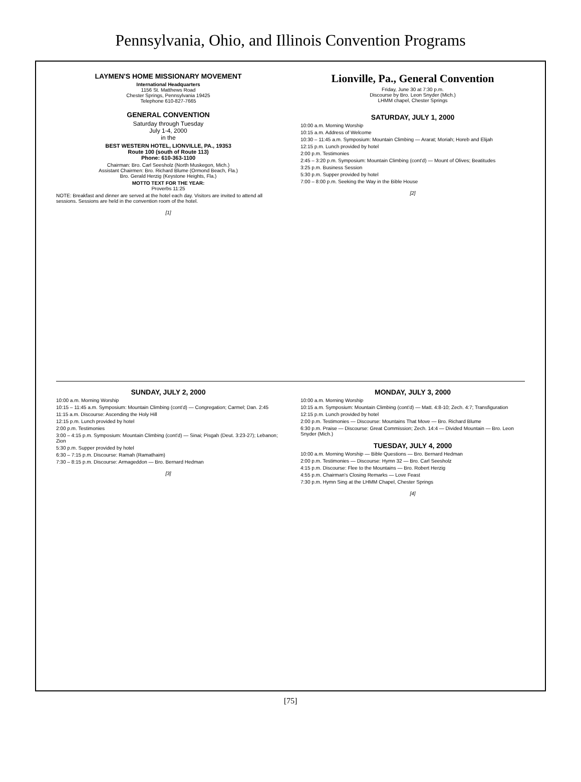Pennsylvania, Ohio, and Illinois Convention Programs
LAYMEN'S HOME MISSIONARY MOVEMENT
International Headquarters
1156 St. Matthews Road
Chester Springs, Pennsylvania 19425
Telephone 610-827-7665
GENERAL CONVENTION
Saturday through Tuesday
July 1-4, 2000
in the
BEST WESTERN HOTEL, LIONVILLE, PA., 19353
Route 100 (south of Route 113)
Phone: 610-363-1100
Chairman: Bro. Carl Seesholz (North Muskegon, Mich.)
Assistant Chairmen: Bro. Richard Blume (Ormond Beach, Fla.)
Bro. Gerald Herzig (Keystone Heights, Fla.)
MOTTO TEXT FOR THE YEAR:
Proverbs 11:25
NOTE: Breakfast and dinner are served at the hotel each day. Visitors are invited to attend all sessions. Sessions are held in the convention room of the hotel.
[1]
Lionville, Pa., General Convention
Friday, June 30 at 7:30 p.m.
Discourse by Bro. Leon Snyder (Mich.)
LHMM chapel, Chester Springs
SATURDAY, JULY 1, 2000
10:00 a.m. Morning Worship
10:15 a.m. Address of Welcome
10:30 – 11:45 a.m. Symposium: Mountain Climbing — Ararat; Moriah; Horeb and Elijah
12:15 p.m. Lunch provided by hotel
2:00 p.m. Testimonies
2:45 – 3:20 p.m. Symposium: Mountain Climbing (cont'd) — Mount of Olives; Beatitudes
3:25 p.m. Business Session
5:30 p.m. Supper provided by hotel
7:00 – 8:00 p.m. Seeking the Way in the Bible House
[2]
SUNDAY, JULY 2, 2000
10:00 a.m. Morning Worship
10:15 – 11:45 a.m. Symposium: Mountain Climbing (cont'd) — Congregation; Carmel; Dan. 2:45
11:15 a.m. Discourse: Ascending the Holy Hill
12:15 p.m. Lunch provided by hotel
2:00 p.m. Testimonies
3:00 – 4:15 p.m. Symposium: Mountain Climbing (cont'd) — Sinai; Pisgah (Deut. 3:23-27); Lebanon; Zion
5:30 p.m. Supper provided by hotel
6:30 – 7:15 p.m. Discourse: Ramah (Ramathaim)
7:30 – 8:15 p.m. Discourse: Armageddon — Bro. Bernard Hedman
[3]
MONDAY, JULY 3, 2000
10:00 a.m. Morning Worship
10:15 a.m. Symposium: Mountain Climbing (cont'd) — Matt. 4:8-10; Zech. 4:7; Transfiguration
12:15 p.m. Lunch provided by hotel
2:00 p.m. Testimonies — Discourse: Mountains That Move — Bro. Richard Blume
6:30 p.m. Praise — Discourse: Great Commission; Zech. 14:4 — Divided Mountain — Bro. Leon Snyder (Mich.)
TUESDAY, JULY 4, 2000
10:00 a.m. Morning Worship — Bible Questions — Bro. Bernard Hedman
2:00 p.m. Testimonies — Discourse: Hymn 32 — Bro. Carl Seesholz
4:15 p.m. Discourse: Flee to the Mountains — Bro. Robert Herzig
4:55 p.m. Chairman's Closing Remarks — Love Feast
7:30 p.m. Hymn Sing at the LHMM Chapel, Chester Springs
[4]
[75]